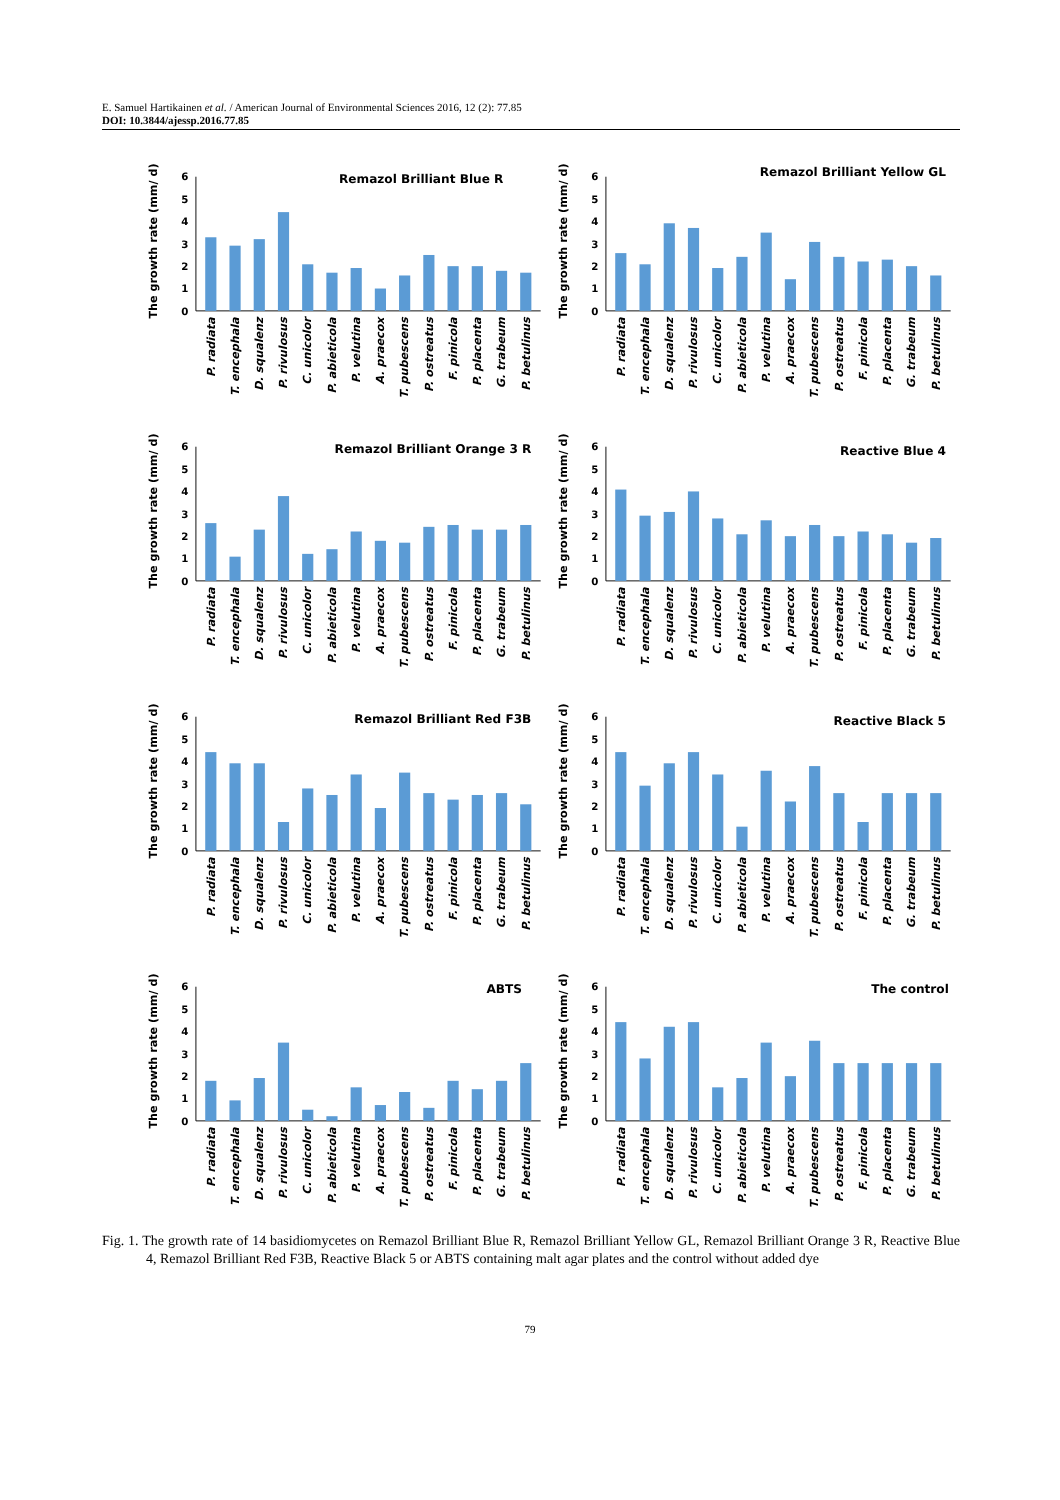E. Samuel Hartikainen et al. / American Journal of Environmental Sciences 2016, 12 (2): 77.85
DOI: 10.3844/ajessp.2016.77.85
The growth rate (mm/ d)
0
1
2
3
4
5
6
Remazol Brilliant Blue R
P. radiata
T. encephala
D. squalenz
P. rivulosus
C. unicolor
P. abieticola
P. velutina
A. praecox
T. pubescens
P. ostreatus
F. pinicola
P. placenta
G. trabeum
P. betulinus
The growth rate (mm/ d)
0
1
2
3
4
5
6
Remazol Brilliant Yellow GL
P. radiata
T. encephala
D. squalenz
P. rivulosus
C. unicolor
P. abieticola
P. velutina
A. praecox
T. pubescens
P. ostreatus
F. pinicola
P. placenta
G. trabeum
P. betulinus
The growth rate (mm/ d)
0
1
2
3
4
5
6
Remazol Brilliant Orange 3 R
P. radiata
T. encephala
D. squalenz
P. rivulosus
C. unicolor
P. abieticola
P. velutina
A. praecox
T. pubescens
P. ostreatus
F. pinicola
P. placenta
G. trabeum
P. betulinus
The growth rate (mm/ d)
0
1
2
3
4
5
6
Reactive Blue 4
P. radiata
T. encephala
D. squalenz
P. rivulosus
C. unicolor
P. abieticola
P. velutina
A. praecox
T. pubescens
P. ostreatus
F. pinicola
P. placenta
G. trabeum
P. betulinus
The growth rate (mm/ d)
0
1
2
3
4
5
6
Remazol Brilliant Red F3B
P. radiata
T. encephala
D. squalenz
P. rivulosus
C. unicolor
P. abieticola
P. velutina
A. praecox
T. pubescens
P. ostreatus
F. pinicola
P. placenta
G. trabeum
P. betulinus
The growth rate (mm/ d)
0
1
2
3
4
5
6
Reactive Black 5
P. radiata
T. encephala
D. squalenz
P. rivulosus
C. unicolor
P. abieticola
P. velutina
A. praecox
T. pubescens
P. ostreatus
F. pinicola
P. placenta
G. trabeum
P. betulinus
The growth rate (mm/ d)
0
1
2
3
4
5
6
ABTS
P. radiata
T. encephala
D. squalenz
P. rivulosus
C. unicolor
P. abieticola
P. velutina
A. praecox
T. pubescens
P. ostreatus
F. pinicola
P. placenta
G. trabeum
P. betulinus
The growth rate (mm/ d)
0
1
2
3
4
5
6
The control
P. radiata
T. encephala
D. squalenz
P. rivulosus
C. unicolor
P. abieticola
P. velutina
A. praecox
T. pubescens
P. ostreatus
F. pinicola
P. placenta
G. trabeum
P. betulinus
Fig. 1. The growth rate of 14 basidiomycetes on Remazol Brilliant Blue R, Remazol Brilliant Yellow GL, Remazol Brilliant Orange 3 R, Reactive Blue 4, Remazol Brilliant Red F3B, Reactive Black 5 or ABTS containing malt agar plates and the control without added dye
79